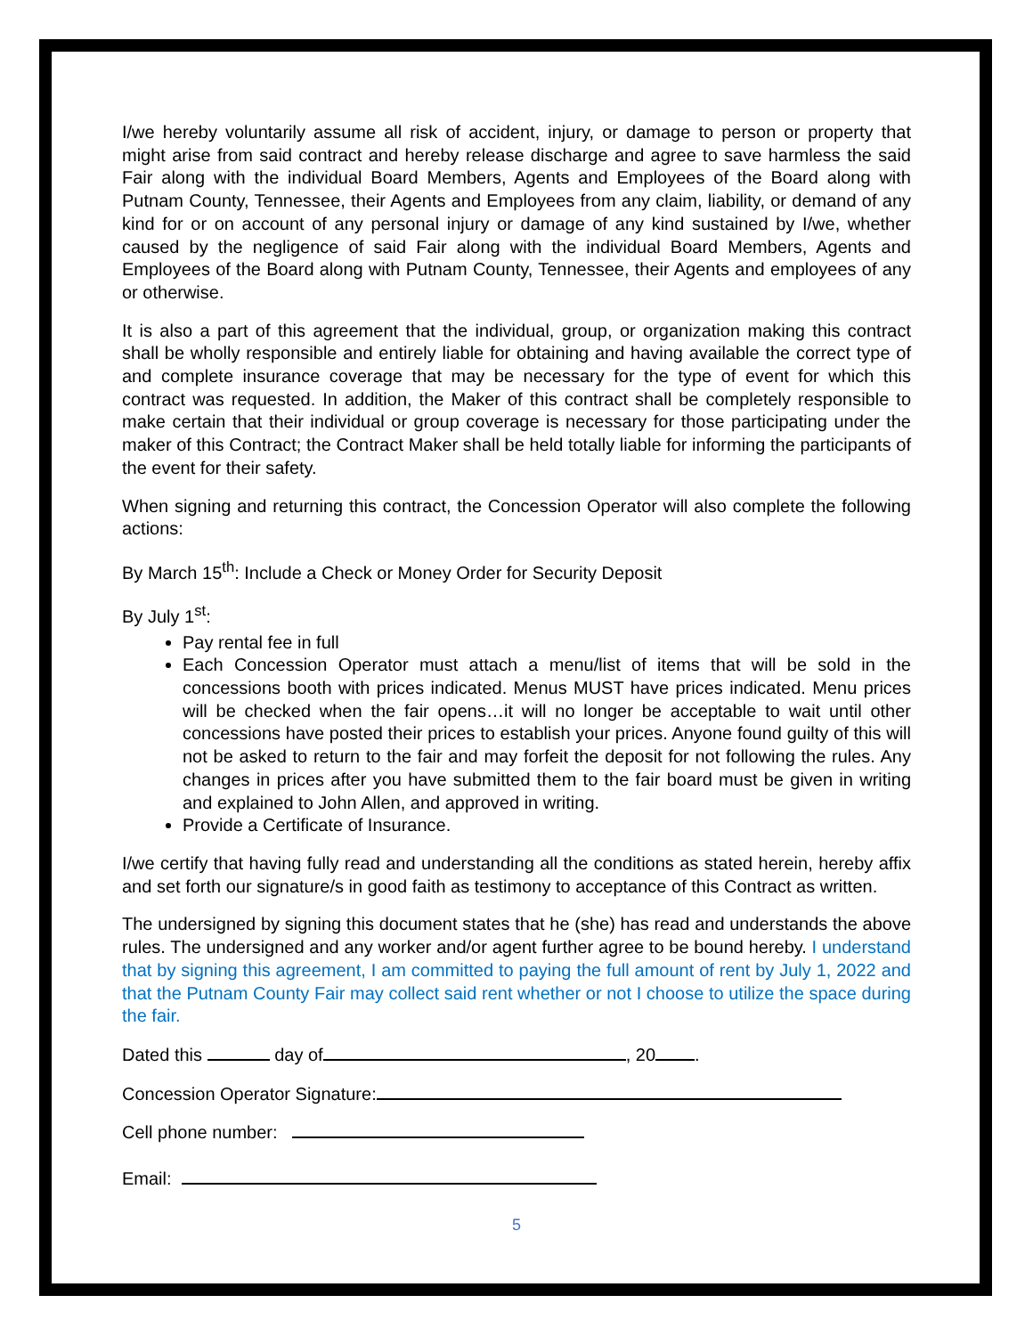I/we hereby voluntarily assume all risk of accident, injury, or damage to person or property that might arise from said contract and hereby release discharge and agree to save harmless the said Fair along with the individual Board Members, Agents and Employees of the Board along with Putnam County, Tennessee, their Agents and Employees from any claim, liability, or demand of any kind for or on account of any personal injury or damage of any kind sustained by I/we, whether caused by the negligence of said Fair along with the individual Board Members, Agents and Employees of the Board along with Putnam County, Tennessee, their Agents and employees of any or otherwise.
It is also a part of this agreement that the individual, group, or organization making this contract shall be wholly responsible and entirely liable for obtaining and having available the correct type of and complete insurance coverage that may be necessary for the type of event for which this contract was requested. In addition, the Maker of this contract shall be completely responsible to make certain that their individual or group coverage is necessary for those participating under the maker of this Contract; the Contract Maker shall be held totally liable for informing the participants of the event for their safety.
When signing and returning this contract, the Concession Operator will also complete the following actions:
By March 15<sup>th</sup>: Include a Check or Money Order for Security Deposit
By July 1<sup>st</sup>:
Pay rental fee in full
Each Concession Operator must attach a menu/list of items that will be sold in the concessions booth with prices indicated. Menus MUST have prices indicated. Menu prices will be checked when the fair opens…it will no longer be acceptable to wait until other concessions have posted their prices to establish your prices. Anyone found guilty of this will not be asked to return to the fair and may forfeit the deposit for not following the rules. Any changes in prices after you have submitted them to the fair board must be given in writing and explained to John Allen, and approved in writing.
Provide a Certificate of Insurance.
I/we certify that having fully read and understanding all the conditions as stated herein, hereby affix and set forth our signature/s in good faith as testimony to acceptance of this Contract as written.
The undersigned by signing this document states that he (she) has read and understands the above rules. The undersigned and any worker and/or agent further agree to be bound hereby. I understand that by signing this agreement, I am committed to paying the full amount of rent by July 1, 2022 and that the Putnam County Fair may collect said rent whether or not I choose to utilize the space during the fair.
Dated this day of , 20 .
Concession Operator Signature:
Cell phone number:
Email:
5